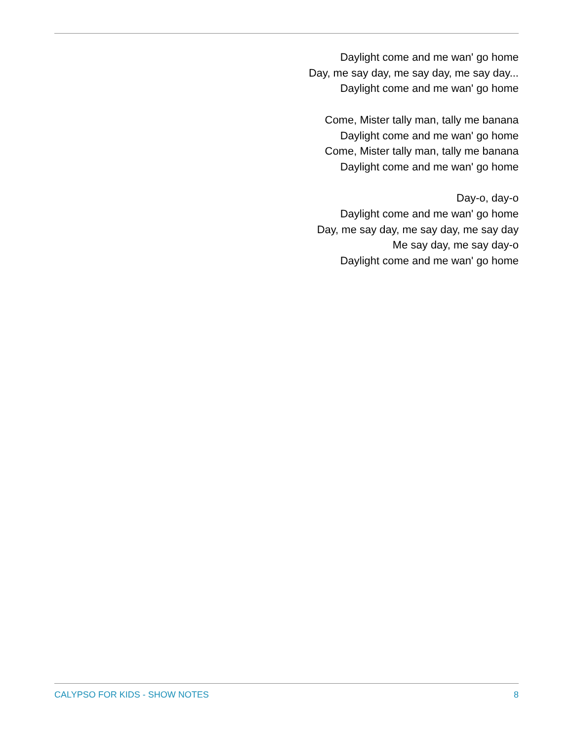Daylight come and me wan' go home
Day, me say day, me say day, me say day...
Daylight come and me wan' go home
Come, Mister tally man, tally me banana
Daylight come and me wan' go home
Come, Mister tally man, tally me banana
Daylight come and me wan' go home
Day-o, day-o
Daylight come and me wan' go home
Day, me say day, me say day, me say day
Me say day, me say day-o
Daylight come and me wan' go home
CALYPSO FOR KIDS - SHOW NOTES 8